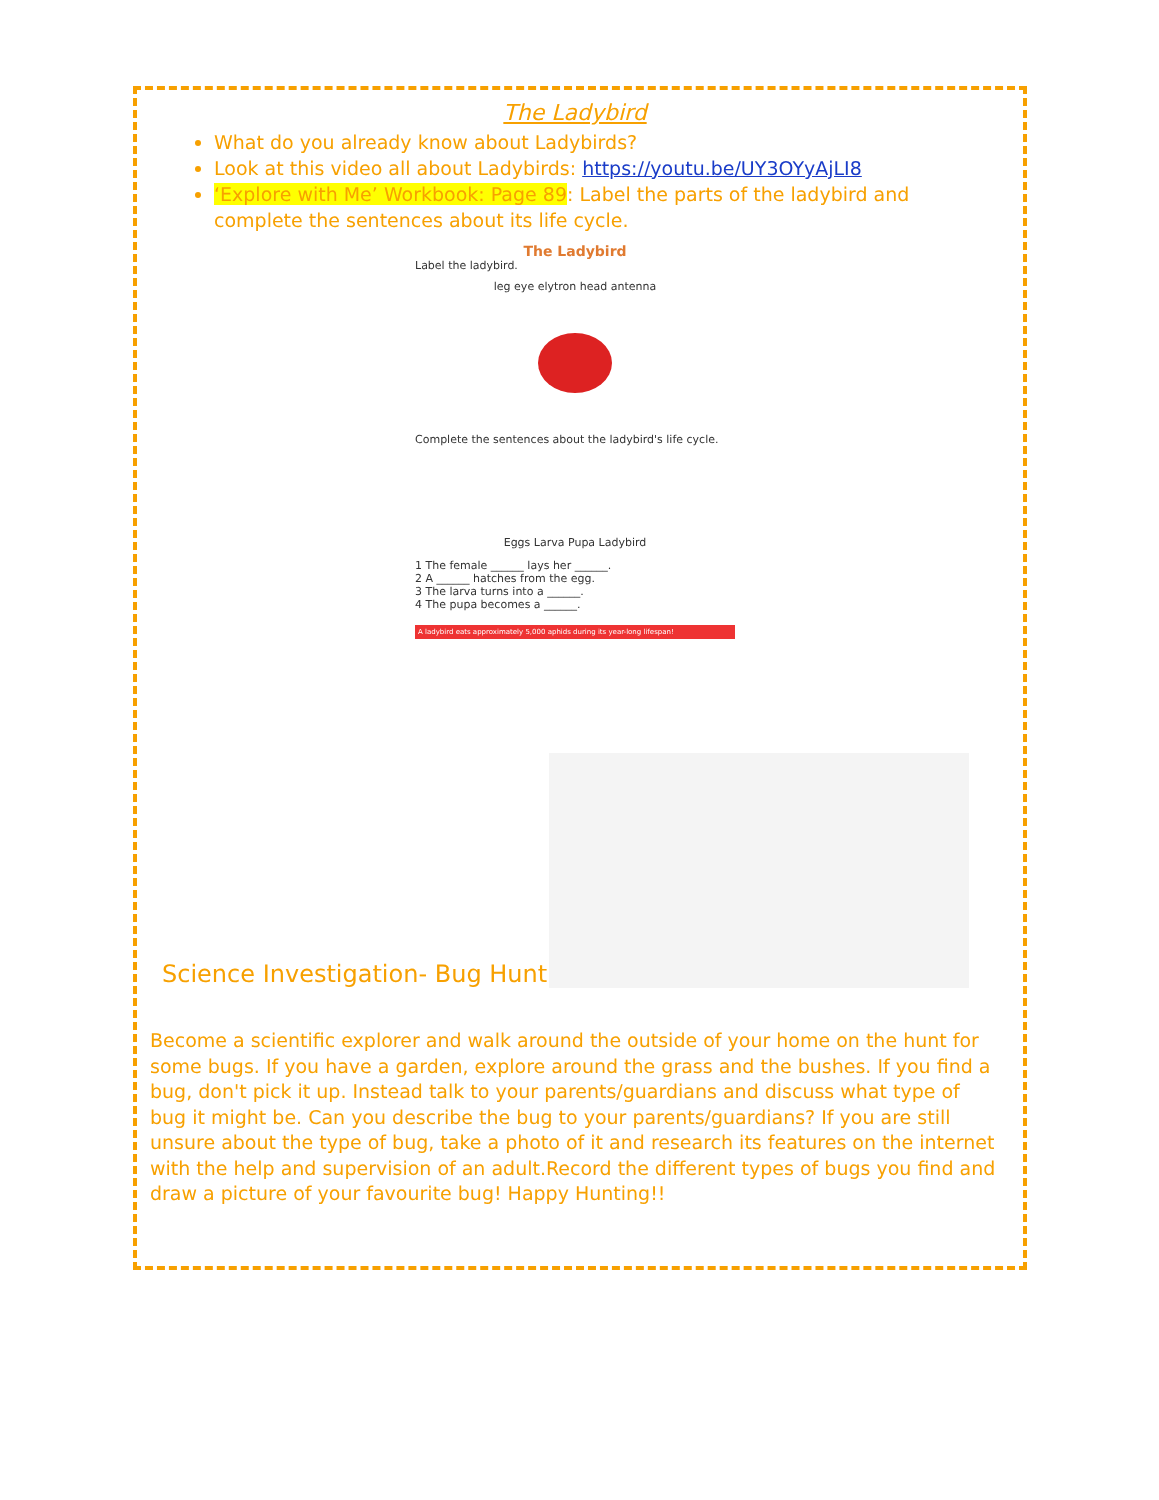The Ladybird
What do you already know about Ladybirds?
Look at this video all about Ladybirds: https://youtu.be/UY3OYyAjLI8
‘Explore with Me’ Workbook: Page 89: Label the parts of the ladybird and complete the sentences about its life cycle.
The Ladybird
Label the ladybird.
leg eye elytron head antenna
Complete the sentences about the ladybird's life cycle.
Eggs Larva Pupa Ladybird
1 The female ______ lays her ______.
2 A ______ hatches from the egg.
3 The larva turns into a ______.
4 The pupa becomes a ______.
A ladybird eats approximately 5,000 aphids during its year-long lifespan!
Science Investigation- Bug Hunt
Become a scientific explorer and walk around the outside of your home on the hunt for some bugs. If you have a garden, explore around the grass and the bushes. If you find a bug, don't pick it up. Instead talk to your parents/guardians and discuss what type of bug it might be. Can you describe the bug to your parents/guardians? If you are still unsure about the type of bug, take a photo of it and research its features on the internet with the help and supervision of an adult.Record the different types of bugs you find and draw a picture of your favourite bug! Happy Hunting!!